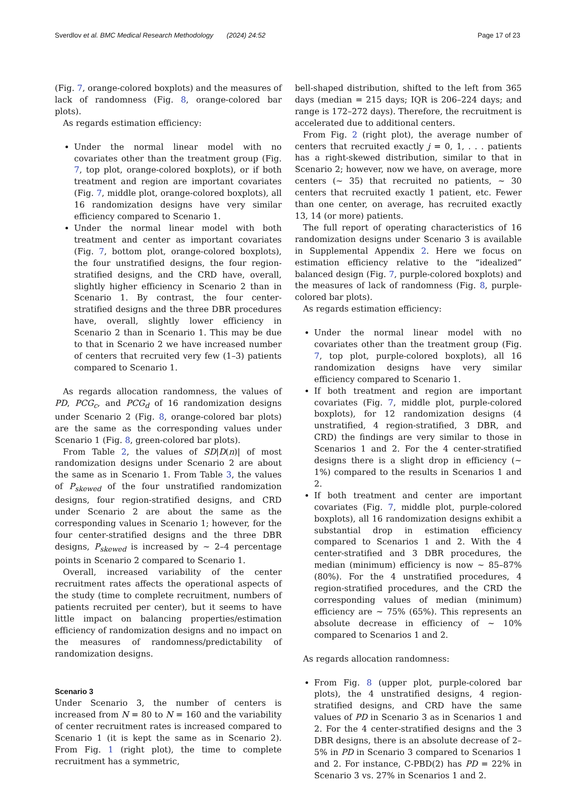Sverdlov et al. BMC Medical Research Methodology (2024) 24:52 Page 17 of 23
(Fig. 7, orange-colored boxplots) and the measures of lack of randomness (Fig. 8, orange-colored bar plots).
As regards estimation efficiency:
Under the normal linear model with no covariates other than the treatment group (Fig. 7, top plot, orange-colored boxplots), or if both treatment and region are important covariates (Fig. 7, middle plot, orange-colored boxplots), all 16 randomization designs have very similar efficiency compared to Scenario 1.
Under the normal linear model with both treatment and center as important covariates (Fig. 7, bottom plot, orange-colored boxplots), the four unstratified designs, the four region-stratified designs, and the CRD have, overall, slightly higher efficiency in Scenario 2 than in Scenario 1. By contrast, the four center-stratified designs and the three DBR procedures have, overall, slightly lower efficiency in Scenario 2 than in Scenario 1. This may be due to that in Scenario 2 we have increased number of centers that recruited very few (1–3) patients compared to Scenario 1.
As regards allocation randomness, the values of PD, PCG<sub>c</sub>, and PCG<sub>d</sub> of 16 randomization designs under Scenario 2 (Fig. 8, orange-colored bar plots) are the same as the corresponding values under Scenario 1 (Fig. 8, green-colored bar plots).
From Table 2, the values of SD|D(n)| of most randomization designs under Scenario 2 are about the same as in Scenario 1. From Table 3, the values of P<sub>skewed</sub> of the four unstratified randomization designs, four region-stratified designs, and CRD under Scenario 2 are about the same as the corresponding values in Scenario 1; however, for the four center-stratified designs and the three DBR designs, P<sub>skewed</sub> is increased by ~ 2–4 percentage points in Scenario 2 compared to Scenario 1.
Overall, increased variability of the center recruitment rates affects the operational aspects of the study (time to complete recruitment, numbers of patients recruited per center), but it seems to have little impact on balancing properties/estimation efficiency of randomization designs and no impact on the measures of randomness/predictability of randomization designs.
Scenario 3
Under Scenario 3, the number of centers is increased from N = 80 to N = 160 and the variability of center recruitment rates is increased compared to Scenario 1 (it is kept the same as in Scenario 2). From Fig. 1 (right plot), the time to complete recruitment has a symmetric,
bell-shaped distribution, shifted to the left from 365 days (median = 215 days; IQR is 206–224 days; and range is 172–272 days). Therefore, the recruitment is accelerated due to additional centers.
From Fig. 2 (right plot), the average number of centers that recruited exactly j = 0, 1, . . . patients has a right-skewed distribution, similar to that in Scenario 2; however, now we have, on average, more centers (~ 35) that recruited no patients, ~ 30 centers that recruited exactly 1 patient, etc. Fewer than one center, on average, has recruited exactly 13, 14 (or more) patients.
The full report of operating characteristics of 16 randomization designs under Scenario 3 is available in Supplemental Appendix 2. Here we focus on estimation efficiency relative to the “idealized” balanced design (Fig. 7, purple-colored boxplots) and the measures of lack of randomness (Fig. 8, purple-colored bar plots).
As regards estimation efficiency:
Under the normal linear model with no covariates other than the treatment group (Fig. 7, top plot, purple-colored boxplots), all 16 randomization designs have very similar efficiency compared to Scenario 1.
If both treatment and region are important covariates (Fig. 7, middle plot, purple-colored boxplots), for 12 randomization designs (4 unstratified, 4 region-stratified, 3 DBR, and CRD) the findings are very similar to those in Scenarios 1 and 2. For the 4 center-stratified designs there is a slight drop in efficiency (~ 1%) compared to the results in Scenarios 1 and 2.
If both treatment and center are important covariates (Fig. 7, middle plot, purple-colored boxplots), all 16 randomization designs exhibit a substantial drop in estimation efficiency compared to Scenarios 1 and 2. With the 4 center-stratified and 3 DBR procedures, the median (minimum) efficiency is now ~ 85–87% (80%). For the 4 unstratified procedures, 4 region-stratified procedures, and the CRD the corresponding values of median (minimum) efficiency are ~ 75% (65%). This represents an absolute decrease in efficiency of ~ 10% compared to Scenarios 1 and 2.
As regards allocation randomness:
From Fig. 8 (upper plot, purple-colored bar plots), the 4 unstratified designs, 4 region-stratified designs, and CRD have the same values of PD in Scenario 3 as in Scenarios 1 and 2. For the 4 center-stratified designs and the 3 DBR designs, there is an absolute decrease of 2–5% in PD in Scenario 3 compared to Scenarios 1 and 2. For instance, C-PBD(2) has PD = 22% in Scenario 3 vs. 27% in Scenarios 1 and 2.